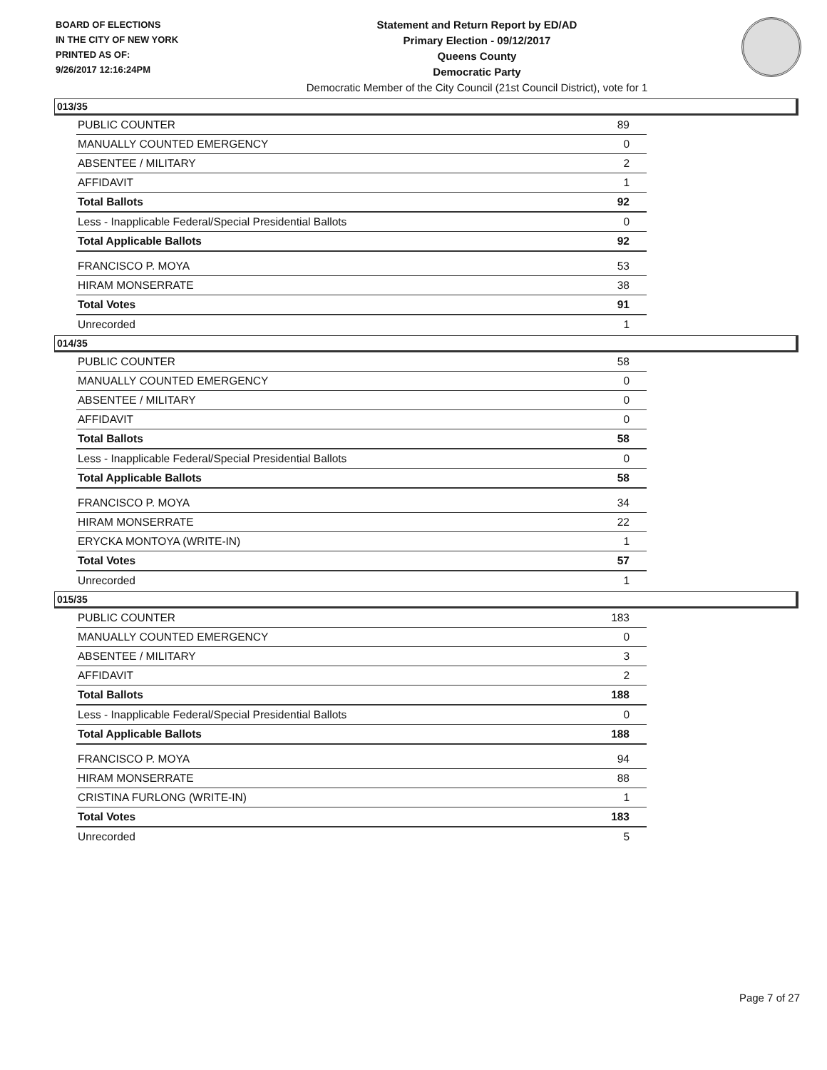BOARD OF ELECTIONS
IN THE CITY OF NEW YORK
PRINTED AS OF:
9/26/2017 12:16:24PM
Statement and Return Report by ED/AD
Primary Election - 09/12/2017
Queens County
Democratic Party
Democratic Member of the City Council (21st Council District), vote for 1
013/35
| PUBLIC COUNTER | 89 |
| MANUALLY COUNTED EMERGENCY | 0 |
| ABSENTEE / MILITARY | 2 |
| AFFIDAVIT | 1 |
| Total Ballots | 92 |
| Less - Inapplicable Federal/Special Presidential Ballots | 0 |
| Total Applicable Ballots | 92 |
| FRANCISCO P. MOYA | 53 |
| HIRAM MONSERRATE | 38 |
| Total Votes | 91 |
| Unrecorded | 1 |
014/35
| PUBLIC COUNTER | 58 |
| MANUALLY COUNTED EMERGENCY | 0 |
| ABSENTEE / MILITARY | 0 |
| AFFIDAVIT | 0 |
| Total Ballots | 58 |
| Less - Inapplicable Federal/Special Presidential Ballots | 0 |
| Total Applicable Ballots | 58 |
| FRANCISCO P. MOYA | 34 |
| HIRAM MONSERRATE | 22 |
| ERYCKA MONTOYA (WRITE-IN) | 1 |
| Total Votes | 57 |
| Unrecorded | 1 |
015/35
| PUBLIC COUNTER | 183 |
| MANUALLY COUNTED EMERGENCY | 0 |
| ABSENTEE / MILITARY | 3 |
| AFFIDAVIT | 2 |
| Total Ballots | 188 |
| Less - Inapplicable Federal/Special Presidential Ballots | 0 |
| Total Applicable Ballots | 188 |
| FRANCISCO P. MOYA | 94 |
| HIRAM MONSERRATE | 88 |
| CRISTINA FURLONG (WRITE-IN) | 1 |
| Total Votes | 183 |
| Unrecorded | 5 |
Page 7 of 27